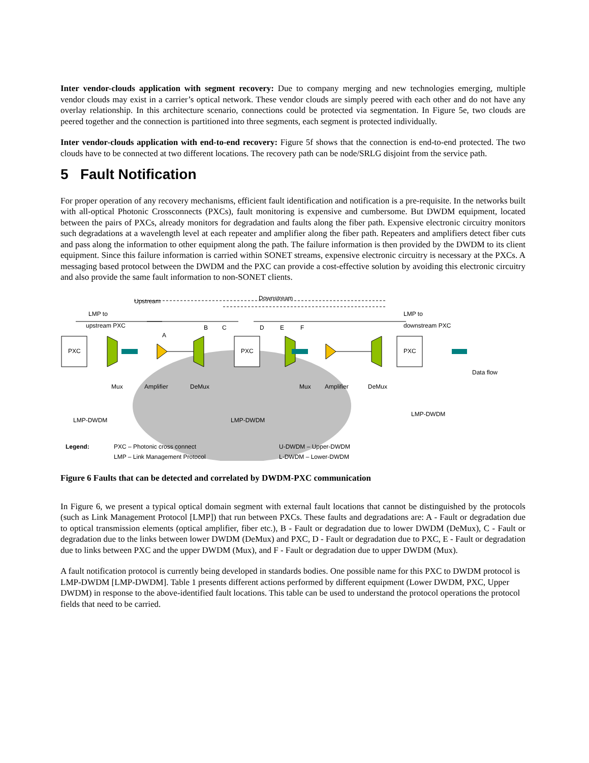Inter vendor-clouds application with segment recovery: Due to company merging and new technologies emerging, multiple vendor clouds may exist in a carrier’s optical network. These vendor clouds are simply peered with each other and do not have any overlay relationship. In this architecture scenario, connections could be protected via segmentation. In Figure 5e, two clouds are peered together and the connection is partitioned into three segments, each segment is protected individually.
Inter vendor-clouds application with end-to-end recovery: Figure 5f shows that the connection is end-to-end protected. The two clouds have to be connected at two different locations. The recovery path can be node/SRLG disjoint from the service path.
5 Fault Notification
For proper operation of any recovery mechanisms, efficient fault identification and notification is a pre-requisite. In the networks built with all-optical Photonic Crossconnects (PXCs), fault monitoring is expensive and cumbersome. But DWDM equipment, located between the pairs of PXCs, already monitors for degradation and faults along the fiber path. Expensive electronic circuitry monitors such degradations at a wavelength level at each repeater and amplifier along the fiber path. Repeaters and amplifiers detect fiber cuts and pass along the information to other equipment along the path. The failure information is then provided by the DWDM to its client equipment. Since this failure information is carried within SONET streams, expensive electronic circuitry is necessary at the PXCs. A messaging based protocol between the DWDM and the PXC can provide a cost-effective solution by avoiding this electronic circuitry and also provide the same fault information to non-SONET clients.
Upstream
Downstream
LMP to
upstream PXC
LMP to
downstream PXC
A
B
C
D
E
F
PXC
PXC
PXC
Mux
Amplifier
DeMux
Mux
Amplifier
DeMux
Data flow
LMP-DWDM
LMP-DWDM
LMP-DWDM
Legend:
PXC – Photonic cross connect
LMP – Link Management Protocol
U-DWDM – Upper-DWDM
L-DWDM – Lower-DWDM
Figure 6 Faults that can be detected and correlated by DWDM-PXC communication
In Figure 6, we present a typical optical domain segment with external fault locations that cannot be distinguished by the protocols (such as Link Management Protocol [LMP]) that run between PXCs. These faults and degradations are: A - Fault or degradation due to optical transmission elements (optical amplifier, fiber etc.), B - Fault or degradation due to lower DWDM (DeMux), C - Fault or degradation due to the links between lower DWDM (DeMux) and PXC, D - Fault or degradation due to PXC, E - Fault or degradation due to links between PXC and the upper DWDM (Mux), and F - Fault or degradation due to upper DWDM (Mux).
A fault notification protocol is currently being developed in standards bodies. One possible name for this PXC to DWDM protocol is LMP-DWDM [LMP-DWDM]. Table 1 presents different actions performed by different equipment (Lower DWDM, PXC, Upper DWDM) in response to the above-identified fault locations. This table can be used to understand the protocol operations the protocol fields that need to be carried.